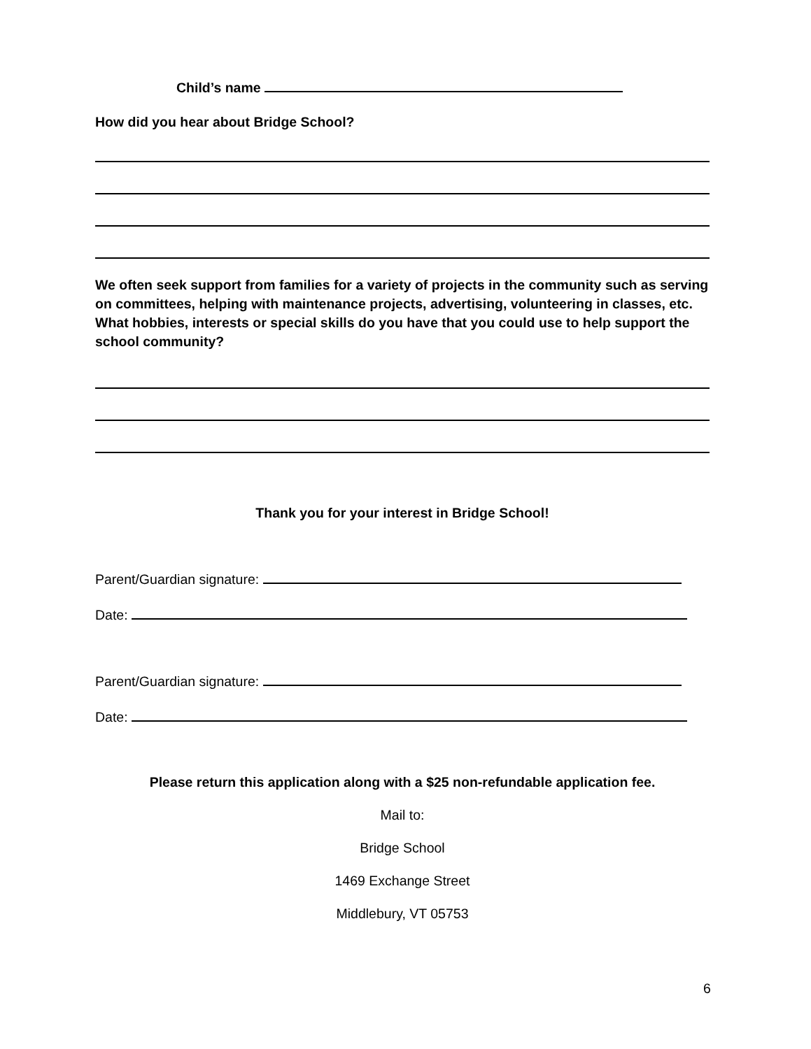Child’s name
How did you hear about Bridge School?
We often seek support from families for a variety of projects in the community such as serving on committees, helping with maintenance projects, advertising, volunteering in classes, etc. What hobbies, interests or special skills do you have that you could use to help support the school community?
Thank you for your interest in Bridge School!
Parent/Guardian signature:
Date:
Parent/Guardian signature:
Date:
Please return this application along with a $25 non-refundable application fee.
Mail to:
Bridge School
1469 Exchange Street
Middlebury, VT 05753
6